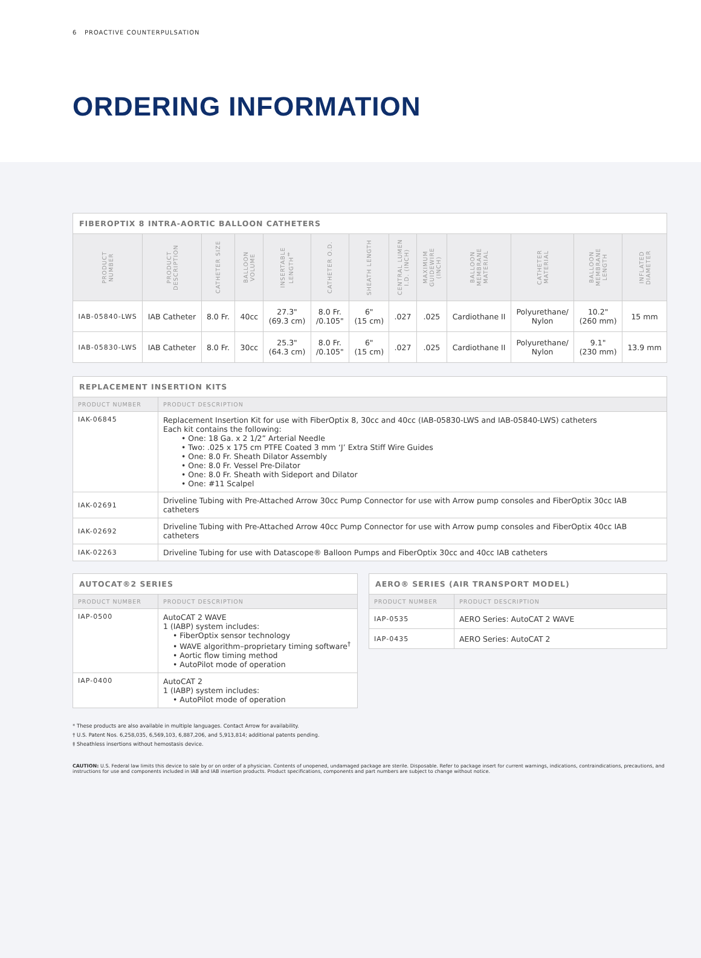6 PROACTIVE COUNTERPULSATION
ORDERING INFORMATION
| FIBEROPTIX 8 INTRA-AORTIC BALLOON CATHETERS | | | | | | | | | | | | |
| --- | --- | --- | --- | --- | --- | --- | --- | --- | --- | --- | --- | --- |
| PRODUCT NUMBER | PRODUCT DESCRIPTION | CATHETER SIZE | BALLOON VOLUME | INSERTABLE LENGTH<sup>‡</sup> | CATHETER O.D. | SHEATH LENGTH | CENTRAL LUMEN I.D. (INCH) | MAXIMUM GUIDEWIRE (INCH) | BALLOON MEMBRANE MATERIAL | CATHETER MATERIAL | BALLOON MEMBRANE LENGTH | INFLATED DIAMETER |
| IAB-05840-LWS | IAB Catheter | 8.0 Fr. | 40cc | 27.3" (69.3 cm) | 8.0 Fr. /0.105" | 6" (15 cm) | .027 | .025 | Cardiothane II | Polyurethane/ Nylon | 10.2" (260 mm) | 15 mm |
| IAB-05830-LWS | IAB Catheter | 8.0 Fr. | 30cc | 25.3" (64.3 cm) | 8.0 Fr. /0.105" | 6" (15 cm) | .027 | .025 | Cardiothane II | Polyurethane/ Nylon | 9.1" (230 mm) | 13.9 mm |
| REPLACEMENT INSERTION KITS | |
| --- | --- |
| PRODUCT NUMBER | PRODUCT DESCRIPTION |
| IAK-06845 | Replacement Insertion Kit for use with FiberOptix 8, 30cc and 40cc (IAB-05830-LWS and IAB-05840-LWS) catheters Each kit contains the following: • One: 18 Ga. x 2 1/2” Arterial Needle • Two: .025 x 175 cm PTFE Coated 3 mm ‘J’ Extra Stiff Wire Guides • One: 8.0 Fr. Sheath Dilator Assembly • One: 8.0 Fr. Vessel Pre-Dilator • One: 8.0 Fr. Sheath with Sideport and Dilator • One: #11 Scalpel |
| IAK-02691 | Driveline Tubing with Pre-Attached Arrow 30cc Pump Connector for use with Arrow pump consoles and FiberOptix 30cc IAB catheters |
| IAK-02692 | Driveline Tubing with Pre-Attached Arrow 40cc Pump Connector for use with Arrow pump consoles and FiberOptix 40cc IAB catheters |
| IAK-02263 | Driveline Tubing for use with Datascope® Balloon Pumps and FiberOptix 30cc and 40cc IAB catheters |
| AUTOCAT®2 SERIES | |
| --- | --- |
| PRODUCT NUMBER | PRODUCT DESCRIPTION |
| IAP-0500 | AutoCAT 2 WAVE 1 (IABP) system includes: • FiberOptix sensor technology • WAVE algorithm–proprietary timing software<sup>†</sup> • Aortic flow timing method • AutoPilot mode of operation |
| IAP-0400 | AutoCAT 2 1 (IABP) system includes: • AutoPilot mode of operation |
| AERO® SERIES (AIR TRANSPORT MODEL) | |
| --- | --- |
| PRODUCT NUMBER | PRODUCT DESCRIPTION |
| IAP-0535 | AERO Series: AutoCAT 2 WAVE |
| IAP-0435 | AERO Series: AutoCAT 2 |
* These products are also available in multiple languages. Contact Arrow for availability.
† U.S. Patent Nos. 6,258,035, 6,569,103, 6,887,206, and 5,913,814; additional patents pending.
‡ Sheathless insertions without hemostasis device.
CAUTION: U.S. Federal law limits this device to sale by or on order of a physician. Contents of unopened, undamaged package are sterile. Disposable. Refer to package insert for current warnings, indications, contraindications, precautions, and instructions for use and components included in IAB and IAB insertion products. Product specifications, components and part numbers are subject to change without notice.